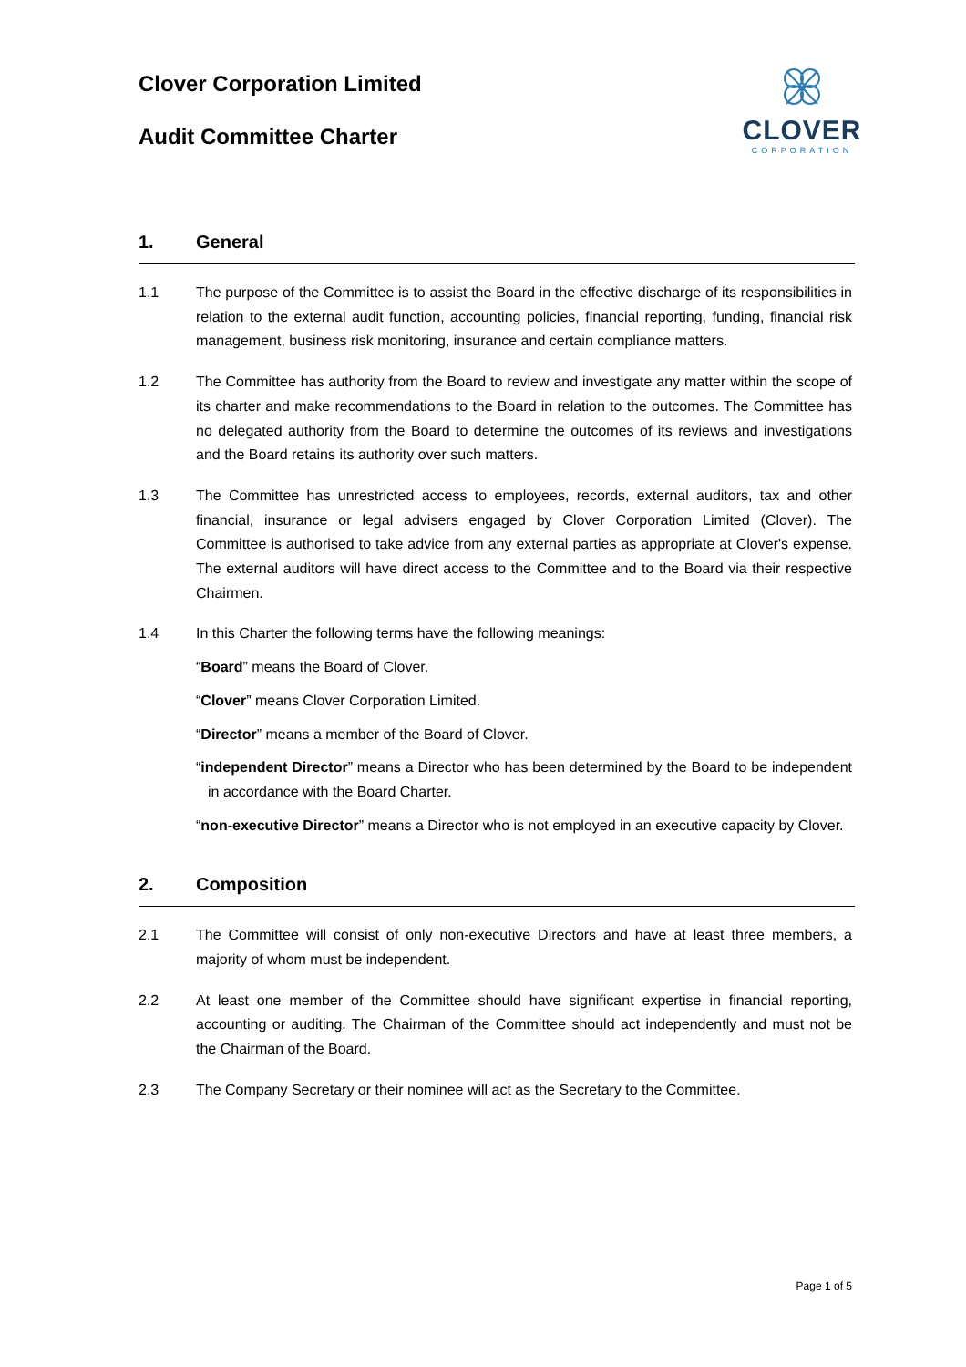Clover Corporation Limited
Audit Committee Charter
CLOVER
CORPORATION
1. General
1.1 The purpose of the Committee is to assist the Board in the effective discharge of its responsibilities in relation to the external audit function, accounting policies, financial reporting, funding, financial risk management, business risk monitoring, insurance and certain compliance matters.
1.2 The Committee has authority from the Board to review and investigate any matter within the scope of its charter and make recommendations to the Board in relation to the outcomes. The Committee has no delegated authority from the Board to determine the outcomes of its reviews and investigations and the Board retains its authority over such matters.
1.3 The Committee has unrestricted access to employees, records, external auditors, tax and other financial, insurance or legal advisers engaged by Clover Corporation Limited (Clover). The Committee is authorised to take advice from any external parties as appropriate at Clover's expense. The external auditors will have direct access to the Committee and to the Board via their respective Chairmen.
1.4 In this Charter the following terms have the following meanings:
“Board” means the Board of Clover.
“Clover” means Clover Corporation Limited.
“Director” means a member of the Board of Clover.
“independent Director” means a Director who has been determined by the Board to be independent in accordance with the Board Charter.
“non-executive Director” means a Director who is not employed in an executive capacity by Clover.
2. Composition
2.1 The Committee will consist of only non-executive Directors and have at least three members, a majority of whom must be independent.
2.2 At least one member of the Committee should have significant expertise in financial reporting, accounting or auditing. The Chairman of the Committee should act independently and must not be the Chairman of the Board.
2.3 The Company Secretary or their nominee will act as the Secretary to the Committee.
Page 1 of 5